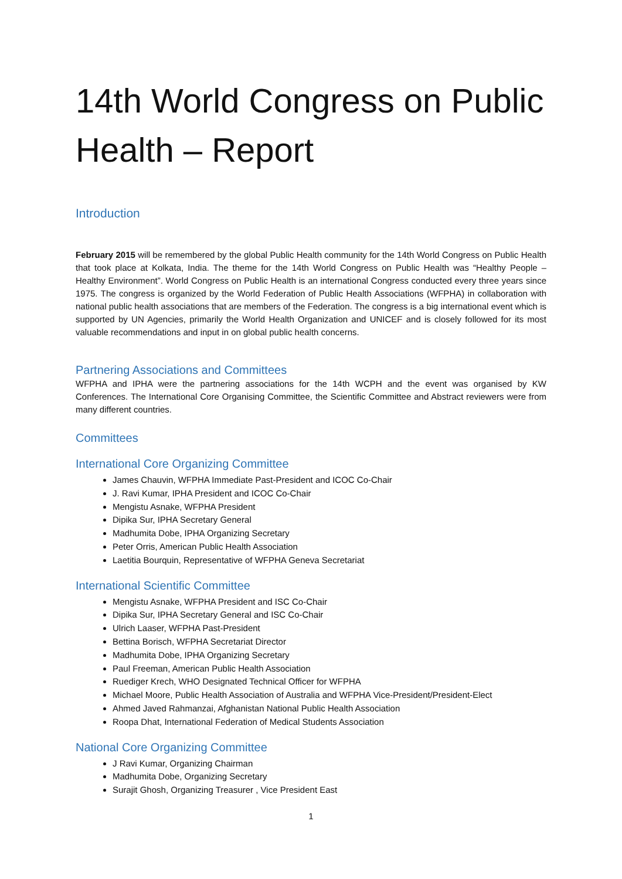14th World Congress on Public Health – Report
Introduction
February 2015 will be remembered by the global Public Health community for the 14th World Congress on Public Health that took place at Kolkata, India. The theme for the 14th World Congress on Public Health was “Healthy People – Healthy Environment”. World Congress on Public Health is an international Congress conducted every three years since 1975. The congress is organized by the World Federation of Public Health Associations (WFPHA) in collaboration with national public health associations that are members of the Federation. The congress is a big international event which is supported by UN Agencies, primarily the World Health Organization and UNICEF and is closely followed for its most valuable recommendations and input in on global public health concerns.
Partnering Associations and Committees
WFPHA and IPHA were the partnering associations for the 14th WCPH and the event was organised by KW Conferences. The International Core Organising Committee, the Scientific Committee and Abstract reviewers were from many different countries.
Committees
International Core Organizing Committee
James Chauvin, WFPHA Immediate Past-President and ICOC Co-Chair
J. Ravi Kumar, IPHA President and ICOC Co-Chair
Mengistu Asnake, WFPHA President
Dipika Sur, IPHA Secretary General
Madhumita Dobe, IPHA Organizing Secretary
Peter Orris, American Public Health Association
Laetitia Bourquin, Representative of WFPHA Geneva Secretariat
International Scientific Committee
Mengistu Asnake, WFPHA President and ISC Co-Chair
Dipika Sur, IPHA Secretary General and ISC Co-Chair
Ulrich Laaser, WFPHA Past-President
Bettina Borisch, WFPHA Secretariat Director
Madhumita Dobe, IPHA Organizing Secretary
Paul Freeman, American Public Health Association
Ruediger Krech, WHO Designated Technical Officer for WFPHA
Michael Moore, Public Health Association of Australia and WFPHA Vice-President/President-Elect
Ahmed Javed Rahmanzai, Afghanistan National Public Health Association
Roopa Dhat, International Federation of Medical Students Association
National Core Organizing Committee
J Ravi Kumar, Organizing Chairman
Madhumita Dobe, Organizing Secretary
Surajit Ghosh, Organizing Treasurer , Vice President East
1